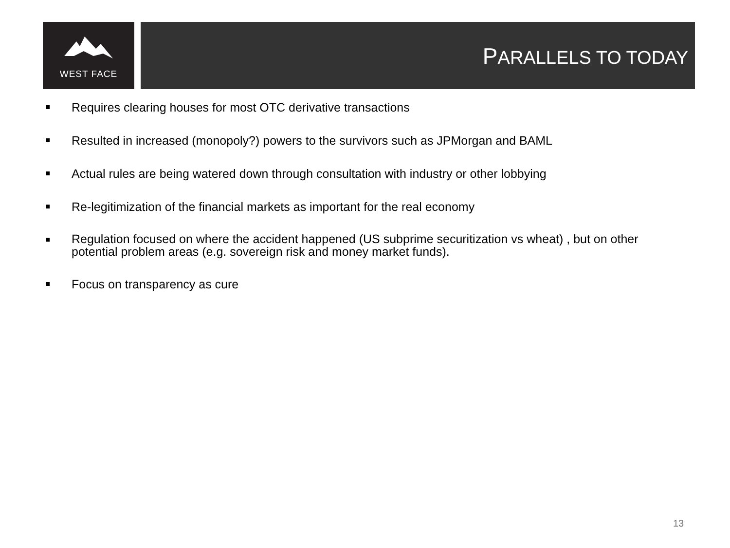WEST FACE
PARALLELS TO TODAY
Requires clearing houses for most OTC derivative transactions
Resulted in increased (monopoly?) powers to the survivors such as JPMorgan and BAML
Actual rules are being watered down through consultation with industry or other lobbying
Re-legitimization of the financial markets as important for the real economy
Regulation focused on where the accident happened (US subprime securitization vs wheat) , but on other potential problem areas (e.g. sovereign risk and money market funds).
Focus on transparency as cure
13